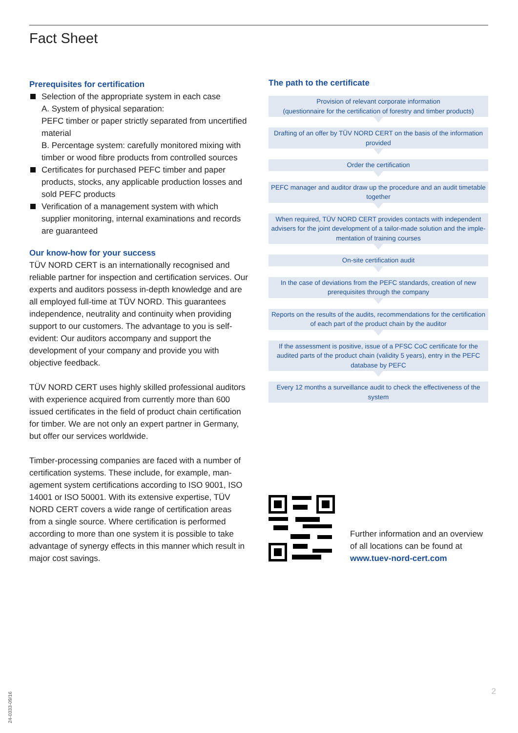Fact Sheet
Prerequisites for certification
Selection of the appropriate system in each case
A. System of physical separation:
PEFC timber or paper strictly separated from uncertified material
B. Percentage system: carefully monitored mixing with timber or wood fibre products from controlled sources
Certificates for purchased PEFC timber and paper products, stocks, any applicable production losses and sold PEFC products
Verification of a management system with which supplier monitoring, internal examinations and records are guaranteed
Our know-how for your success
TÜV NORD CERT is an internationally recognised and reliable partner for inspection and certification services. Our experts and auditors possess in-depth knowledge and are all employed full-time at TÜV NORD. This guar­antees independence, neutrality and continuity when providing support to our customers. The advantage to you is self-evident: Our auditors accompany and support the development of your company and provide you with objective feedback.
TÜV NORD CERT uses highly skilled professional auditors with experience acquired from currently more than 600 issued certificates in the field of product chain certification for timber. We are not only an expert partner in Germany, but offer our services worldwide.
Timber-processing companies are faced with a number of certification systems. These include, for example, man­agement system certifications according to ISO 9001, ISO 14001 or ISO 50001. With its extensive expertise, TÜV NORD CERT covers a wide range of certification areas from a single source. Where certification is performed according to more than one system it is possible to take advantage of synergy effects in this manner which result in major cost savings.
The path to the certificate
Provision of relevant corporate information
(questionnaire for the certification of forestry and timber products)
Drafting of an offer by TÜV NORD CERT on the basis of the information provided
Order the certification
PEFC manager and auditor draw up the procedure and an audit timetable together
When required, TÜV NORD CERT provides contacts with independent advisers for the joint development of a tailor-made solution and the imple­mentation of training courses
On-site certification audit
In the case of deviations from the PEFC standards, creation of new prerequisites through the company
Reports on the results of the audits, recommendations for the certification of each part of the product chain by the auditor
If the assessment is positive, issue of a PFSC CoC certificate for the audited parts of the product chain (validity 5 years), entry in the PEFC database by PEFC
Every 12 months a surveillance audit to check the effectiveness of the system
Further information and an overview
of all locations can be found at
www.tuev-nord-cert.com
2
24-0333-09/16